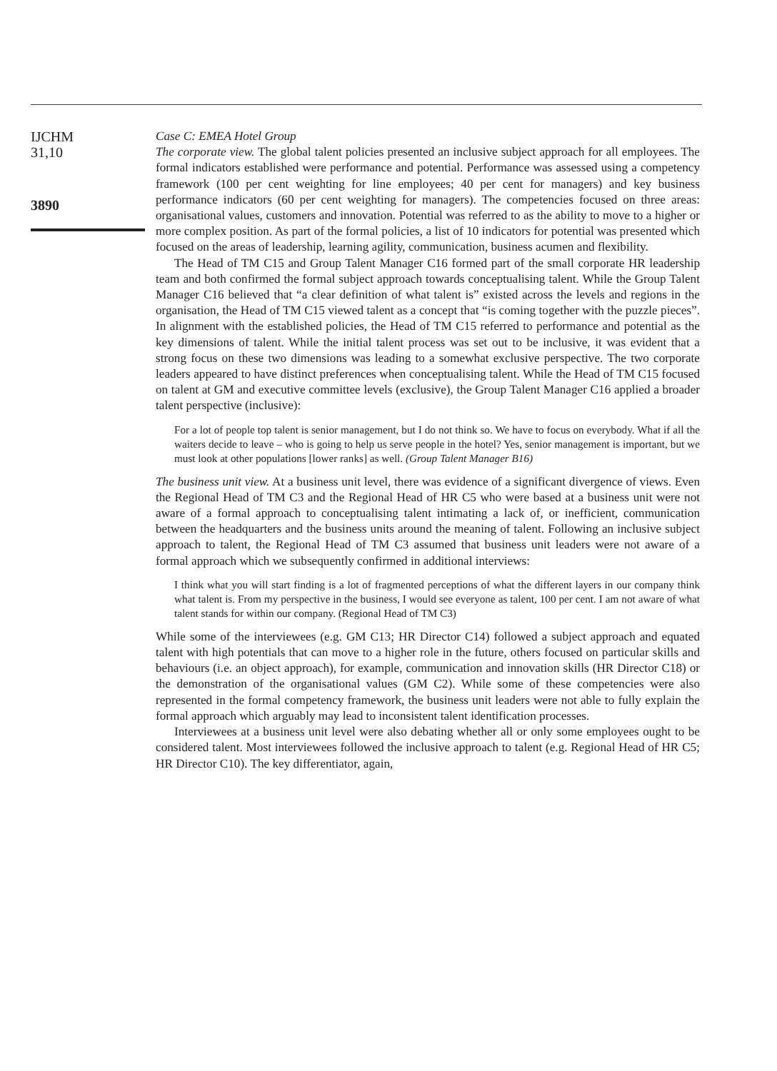IJCHM
31,10
3890
Case C: EMEA Hotel Group
The corporate view. The global talent policies presented an inclusive subject approach for all employees. The formal indicators established were performance and potential. Performance was assessed using a competency framework (100 per cent weighting for line employees; 40 per cent for managers) and key business performance indicators (60 per cent weighting for managers). The competencies focused on three areas: organisational values, customers and innovation. Potential was referred to as the ability to move to a higher or more complex position. As part of the formal policies, a list of 10 indicators for potential was presented which focused on the areas of leadership, learning agility, communication, business acumen and flexibility.
The Head of TM C15 and Group Talent Manager C16 formed part of the small corporate HR leadership team and both confirmed the formal subject approach towards conceptualising talent. While the Group Talent Manager C16 believed that “a clear definition of what talent is” existed across the levels and regions in the organisation, the Head of TM C15 viewed talent as a concept that “is coming together with the puzzle pieces”. In alignment with the established policies, the Head of TM C15 referred to performance and potential as the key dimensions of talent. While the initial talent process was set out to be inclusive, it was evident that a strong focus on these two dimensions was leading to a somewhat exclusive perspective. The two corporate leaders appeared to have distinct preferences when conceptualising talent. While the Head of TM C15 focused on talent at GM and executive committee levels (exclusive), the Group Talent Manager C16 applied a broader talent perspective (inclusive):
For a lot of people top talent is senior management, but I do not think so. We have to focus on everybody. What if all the waiters decide to leave – who is going to help us serve people in the hotel? Yes, senior management is important, but we must look at other populations [lower ranks] as well. (Group Talent Manager B16)
The business unit view. At a business unit level, there was evidence of a significant divergence of views. Even the Regional Head of TM C3 and the Regional Head of HR C5 who were based at a business unit were not aware of a formal approach to conceptualising talent intimating a lack of, or inefficient, communication between the headquarters and the business units around the meaning of talent. Following an inclusive subject approach to talent, the Regional Head of TM C3 assumed that business unit leaders were not aware of a formal approach which we subsequently confirmed in additional interviews:
I think what you will start finding is a lot of fragmented perceptions of what the different layers in our company think what talent is. From my perspective in the business, I would see everyone as talent, 100 per cent. I am not aware of what talent stands for within our company. (Regional Head of TM C3)
While some of the interviewees (e.g. GM C13; HR Director C14) followed a subject approach and equated talent with high potentials that can move to a higher role in the future, others focused on particular skills and behaviours (i.e. an object approach), for example, communication and innovation skills (HR Director C18) or the demonstration of the organisational values (GM C2). While some of these competencies were also represented in the formal competency framework, the business unit leaders were not able to fully explain the formal approach which arguably may lead to inconsistent talent identification processes.
Interviewees at a business unit level were also debating whether all or only some employees ought to be considered talent. Most interviewees followed the inclusive approach to talent (e.g. Regional Head of HR C5; HR Director C10). The key differentiator, again,